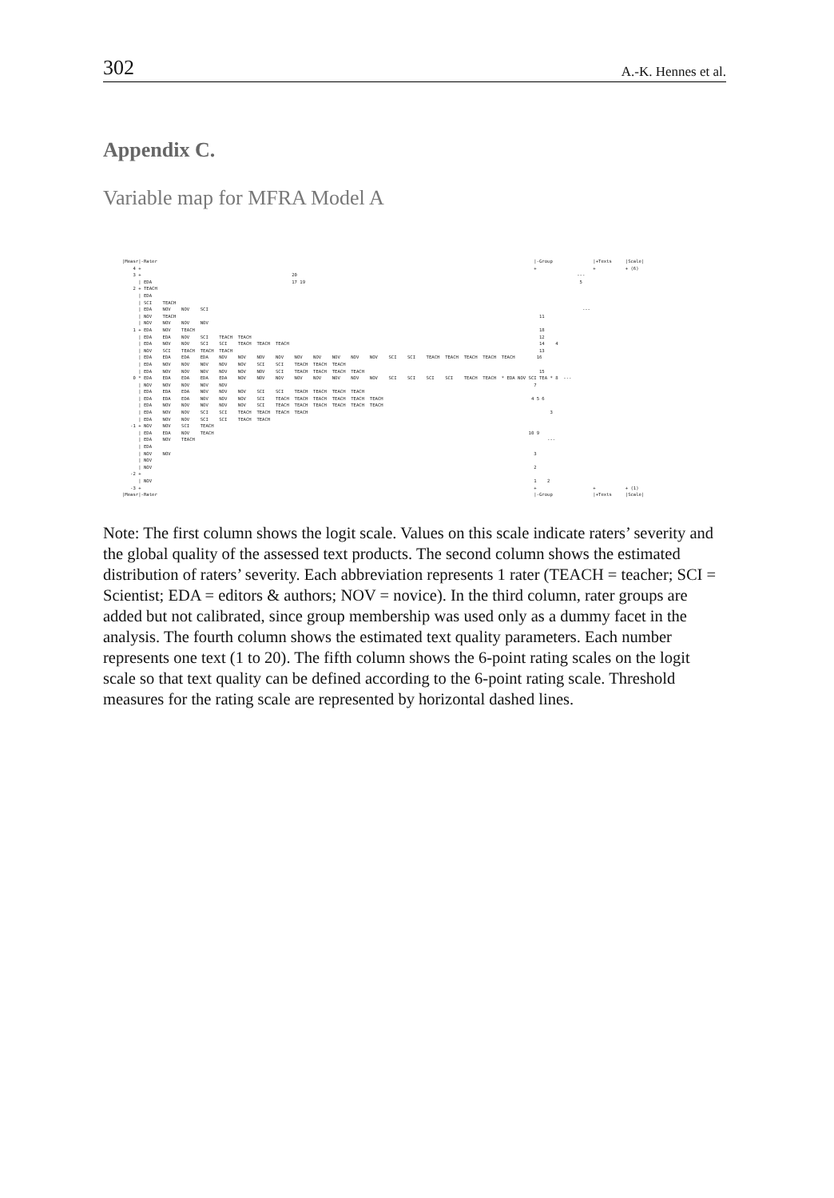302 A.-K. Hennes et al.
Appendix C.
Variable map for MFRA Model A
|Measr|-Rater                                                                                                                                            |-Group               |+Texts     |Scale|
    4 +                                                                                                                                                  +                     +           + (6) 
    3 +                                                        20                                                                                                        ---
      | EDA                                                    17 19                                                                                                      5
    2 + TEACH
      | EDA
      | SCI    TEACH
      | EDA    NOV    NOV    SCI                                                                                                                                           ---
      | NOV    TEACH                                                                                                                                       11
      | NOV    NOV    NOV    NOV
    1 + EDA    NOV    TEACH                                                                                                                                18
      | EDA    EDA    NOV    SCI    TEACH  TEACH                                                                                                           12
      | EDA    NOV    NOV    SCI    SCI    TEACH  TEACH  TEACH                                                                                             14    4
      | NOV    SCI    TEACH  TEACH  TEACH                                                                                                                  13
      | EDA    EDA    EDA    EDA    NOV    NOV    NOV    NOV    NOV    NOV    NOV    NOV    NOV    SCI    SCI    TEACH  TEACH  TEACH  TEACH  TEACH        16
      | EDA    NOV    NOV    NOV    NOV    NOV    SCI    SCI    TEACH  TEACH  TEACH
      | EDA    NOV    NOV    NOV    NOV    NOV    NOV    SCI    TEACH  TEACH  TEACH  TEACH                                                                 15
    0 * EDA    EDA    EDA    EDA    EDA    NOV    NOV    NOV    NOV    NOV    NOV    NOV    NOV    SCI    SCI    SCI    SCI    TEACH  TEACH  * EDA NOV SCI TEA * 8  ---
      | NOV    NOV    NOV    NOV    NOV                                                                                                                  7
      | EDA    EDA    EDA    NOV    NOV    NOV    SCI    SCI    TEACH  TEACH  TEACH  TEACH
      | EDA    EDA    EDA    NOV    NOV    NOV    SCI    TEACH  TEACH  TEACH  TEACH  TEACH  TEACH                                                       4 5 6
      | EDA    NOV    NOV    NOV    NOV    NOV    SCI    TEACH  TEACH  TEACH  TEACH  TEACH  TEACH
      | EDA    NOV    NOV    SCI    SCI    TEACH  TEACH  TEACH  TEACH                                                                                          3
      | EDA    NOV    NOV    SCI    SCI    TEACH  TEACH
   -1 + NOV    NOV    SCI    TEACH
      | EDA    EDA    NOV    TEACH                                                                                                                     10 9
      | EDA    NOV    TEACH                                                                                                                                   ---
      | EDA
      | NOV    NOV                                                                                                                                       3
      | NOV
      | NOV                                                                                                                                              2
   -2 +
      | NOV                                                                                                                                              1    2
   -3 +                                                                                                                                                  +                     +           + (1)
|Measr|-Rater                                                                                                                                            |-Group               |+Texts     |Scale|
Note: The first column shows the logit scale. Values on this scale indicate raters’ severity and the global quality of the assessed text products. The second column shows the estimated distribution of raters’ severity. Each abbreviation represents 1 rater (TEACH = teacher; SCI = Scientist; EDA = editors & authors; NOV = novice). In the third column, rater groups are added but not calibrated, since group membership was used only as a dummy facet in the analysis. The fourth column shows the estimated text quality parameters. Each number represents one text (1 to 20). The fifth column shows the 6-point rating scales on the logit scale so that text quality can be defined according to the 6-point rating scale. Threshold measures for the rating scale are represented by horizontal dashed lines.